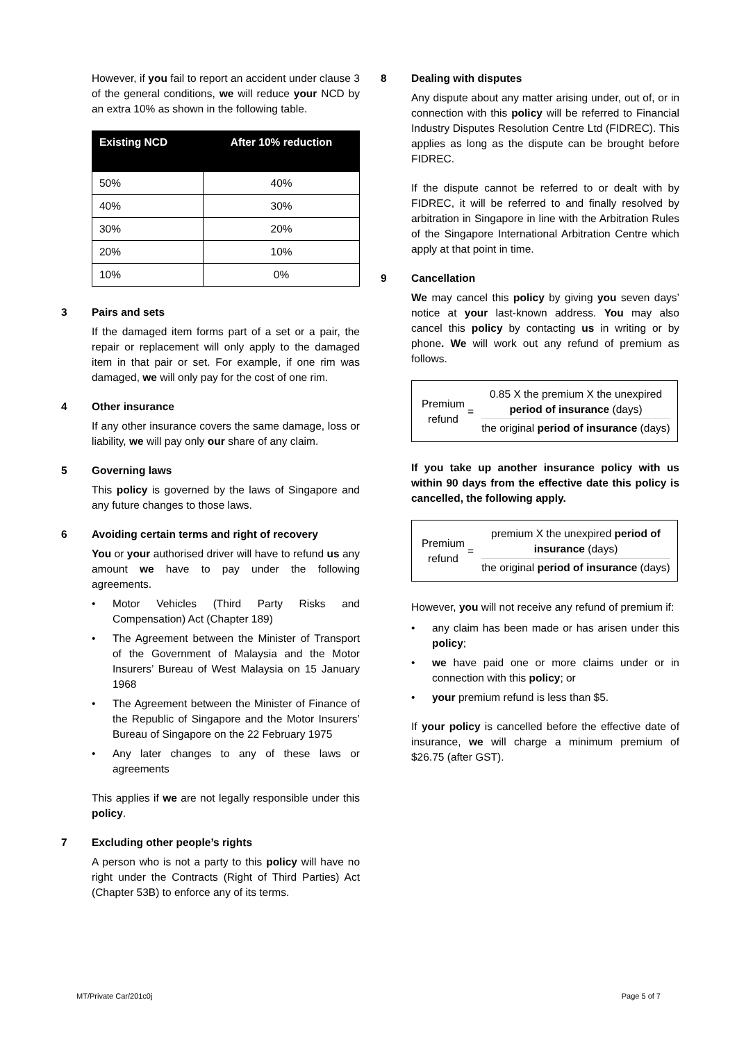However, if you fail to report an accident under clause 3 of the general conditions, we will reduce your NCD by an extra 10% as shown in the following table.
| Existing NCD | After 10% reduction |
| --- | --- |
| 50% | 40% |
| 40% | 30% |
| 30% | 20% |
| 20% | 10% |
| 10% | 0% |
3 Pairs and sets
If the damaged item forms part of a set or a pair, the repair or replacement will only apply to the damaged item in that pair or set. For example, if one rim was damaged, we will only pay for the cost of one rim.
4 Other insurance
If any other insurance covers the same damage, loss or liability, we will pay only our share of any claim.
5 Governing laws
This policy is governed by the laws of Singapore and any future changes to those laws.
6 Avoiding certain terms and right of recovery
You or your authorised driver will have to refund us any amount we have to pay under the following agreements.
• Motor Vehicles (Third Party Risks and Compensation) Act (Chapter 189)
• The Agreement between the Minister of Transport of the Government of Malaysia and the Motor Insurers’ Bureau of West Malaysia on 15 January 1968
• The Agreement between the Minister of Finance of the Republic of Singapore and the Motor Insurers’ Bureau of Singapore on the 22 February 1975
• Any later changes to any of these laws or agreements
This applies if we are not legally responsible under this policy.
7 Excluding other people’s rights
A person who is not a party to this policy will have no right under the Contracts (Right of Third Parties) Act (Chapter 53B) to enforce any of its terms.
8 Dealing with disputes
Any dispute about any matter arising under, out of, or in connection with this policy will be referred to Financial Industry Disputes Resolution Centre Ltd (FIDREC). This applies as long as the dispute can be brought before FIDREC.
If the dispute cannot be referred to or dealt with by FIDREC, it will be referred to and finally resolved by arbitration in Singapore in line with the Arbitration Rules of the Singapore International Arbitration Centre which apply at that point in time.
9 Cancellation
We may cancel this policy by giving you seven days’ notice at your last-known address. You may also cancel this policy by contacting us in writing or by phone. We will work out any refund of premium as follows.
Premium refund
=
0.85 X the premium X the unexpired period of insurance (days)
the original period of insurance (days)
If you take up another insurance policy with us within 90 days from the effective date this policy is cancelled, the following apply.
Premium refund
=
premium X the unexpired period of insurance (days)
the original period of insurance (days)
However, you will not receive any refund of premium if:
• any claim has been made or has arisen under this policy;
• we have paid one or more claims under or in connection with this policy; or
• your premium refund is less than $5.
If your policy is cancelled before the effective date of insurance, we will charge a minimum premium of $26.75 (after GST).
MT/Private Car/201c0j Page 5 of 7